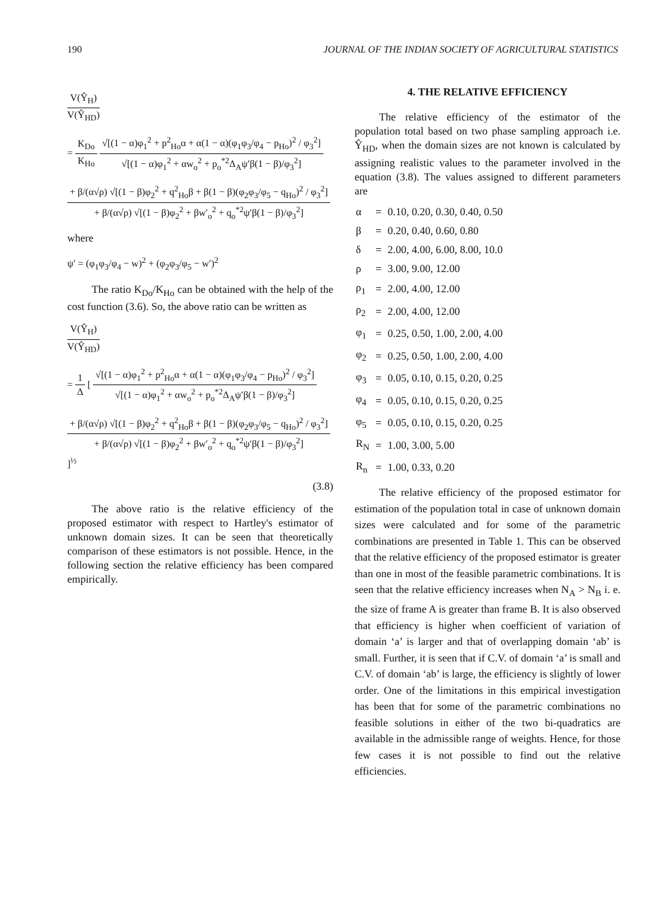190 JOURNAL OF THE INDIAN SOCIETY OF AGRICULTURAL STATISTICS
V(Ŷ<sub>H</sub>)
V(Ŷ<sub>HD</sub>)
=
K<sub>Do</sub>
K<sub>Ho</sub>
√[(1 − α)φ<sub>1</sub><sup>2</sup> + p<sup>2</sup><sub>Ho</sub>α + α(1 − α)(φ<sub>1</sub>φ<sub>3</sub>/φ<sub>4</sub> − p<sub>Ho</sub>)<sup>2</sup> / φ<sub>3</sub><sup>2</sup>]
√[(1 − α)φ<sub>1</sub><sup>2</sup> + αw<sub>o</sub><sup>2</sup> + p<sub>o</sub><sup>*2</sup>Δ<sub>A</sub>ψ′β(1 − β)/φ<sub>3</sub><sup>2</sup>]
+ β/(α√ρ) √[(1 − β)φ<sub>2</sub><sup>2</sup> + q<sup>2</sup><sub>Ho</sub>β + β(1 − β)(φ<sub>2</sub>φ<sub>3</sub>/φ<sub>5</sub> − q<sub>Ho</sub>)<sup>2</sup> / φ<sub>3</sub><sup>2</sup>]
+ β/(α√ρ) √[(1 − β)φ<sub>2</sub><sup>2</sup> + βw′<sub>o</sub><sup>2</sup> + q<sub>o</sub><sup>*2</sup>ψ′β(1 − β)/φ<sub>3</sub><sup>2</sup>]
where
ψ′ = (φ<sub>1</sub>φ<sub>3</sub>/φ<sub>4</sub> − w)<sup>2</sup> + (φ<sub>2</sub>φ<sub>3</sub>/φ<sub>5</sub> − w′)<sup>2</sup>
The ratio K<sub>Do</sub>/K<sub>Ho</sub> can be obtained with the help of the cost function (3.6). So, the above ratio can be written as
V(Ŷ<sub>H</sub>)
V(Ŷ<sub>HD</sub>)
=
1
Δ
[
√[(1 − α)φ<sub>1</sub><sup>2</sup> + p<sup>2</sup><sub>Ho</sub>α + α(1 − α)(φ<sub>1</sub>φ<sub>3</sub>/φ<sub>4</sub> − p<sub>Ho</sub>)<sup>2</sup> / φ<sub>3</sub><sup>2</sup>]
√[(1 − α)φ<sub>1</sub><sup>2</sup> + αw<sub>o</sub><sup>2</sup> + p<sub>o</sub><sup>*2</sup>Δ<sub>A</sub>ψ′β(1 − β)/φ<sub>3</sub><sup>2</sup>]
+ β/(α√ρ) √[(1 − β)φ<sub>2</sub><sup>2</sup> + q<sup>2</sup><sub>Ho</sub>β + β(1 − β)(φ<sub>2</sub>φ<sub>3</sub>/φ<sub>5</sub> − q<sub>Ho</sub>)<sup>2</sup> / φ<sub>3</sub><sup>2</sup>]
+ β/(α√ρ) √[(1 − β)φ<sub>2</sub><sup>2</sup> + βw′<sub>o</sub><sup>2</sup> + q<sub>o</sub><sup>*2</sup>ψ′β(1 − β)/φ<sub>3</sub><sup>2</sup>]
]<sup>½</sup>
(3.8)
The above ratio is the relative efficiency of the proposed estimator with respect to Hartley's estimator of unknown domain sizes. It can be seen that theoretically comparison of these estimators is not possible. Hence, in the following section the relative efficiency has been compared empirically.
4. THE RELATIVE EFFICIENCY
The relative efficiency of the estimator of the population total based on two phase sampling approach i.e. Ŷ<sub>HD</sub>, when the domain sizes are not known is calculated by assigning realistic values to the parameter involved in the equation (3.8). The values assigned to different parameters are
| α | = | 0.10, 0.20, 0.30, 0.40, 0.50 |
| β | = | 0.20, 0.40, 0.60, 0.80 |
| δ | = | 2.00, 4.00, 6.00, 8.00, 10.0 |
| ρ | = | 3.00, 9.00, 12.00 |
| ρ<sub>1</sub> | = | 2.00, 4.00, 12.00 |
| ρ<sub>2</sub> | = | 2.00, 4.00, 12.00 |
| φ<sub>1</sub> | = | 0.25, 0.50, 1.00, 2.00, 4.00 |
| φ<sub>2</sub> | = | 0.25, 0.50, 1.00, 2.00, 4.00 |
| φ<sub>3</sub> | = | 0.05, 0.10, 0.15, 0.20, 0.25 |
| φ<sub>4</sub> | = | 0.05, 0.10, 0.15, 0.20, 0.25 |
| φ<sub>5</sub> | = | 0.05, 0.10, 0.15, 0.20, 0.25 |
| R<sub>N</sub> | = | 1.00, 3.00, 5.00 |
| R<sub>n</sub> | = | 1.00, 0.33, 0.20 |
The relative efficiency of the proposed estimator for estimation of the population total in case of unknown domain sizes were calculated and for some of the parametric combinations are presented in Table 1. This can be observed that the relative efficiency of the proposed estimator is greater than one in most of the feasible parametric combinations. It is seen that the relative efficiency increases when N<sub>A</sub> > N<sub>B</sub> i. e. the size of frame A is greater than frame B. It is also observed that efficiency is higher when coefficient of variation of domain ‘a’ is larger and that of overlapping domain ‘ab’ is small. Further, it is seen that if C.V. of domain ‘a’ is small and C.V. of domain ‘ab’ is large, the efficiency is slightly of lower order. One of the limitations in this empirical investigation has been that for some of the parametric combinations no feasible solutions in either of the two bi-quadratics are available in the admissible range of weights. Hence, for those few cases it is not possible to find out the relative efficiencies.